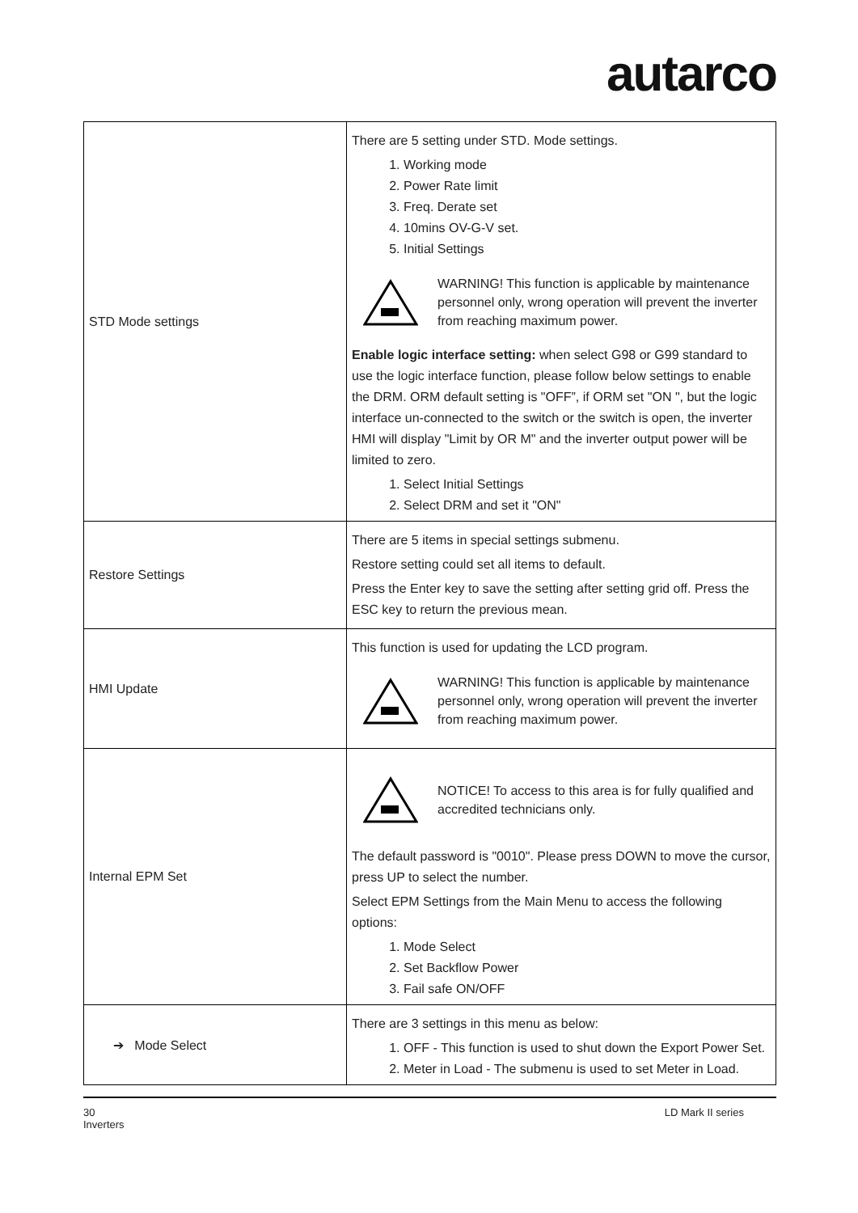autarco
| STD Mode settings | There are 5 setting under STD. Mode settings. 1. Working mode 2. Power Rate limit 3. Freq. Derate set 4. 10mins OV-G-V set. 5. Initial Settings WARNING! This function is applicable by maintenance personnel only, wrong operation will prevent the inverter from reaching maximum power. Enable logic interface setting: when select G98 or G99 standard to use the logic interface function, please follow below settings to enable the DRM. ORM default setting is "OFF”, if ORM set "ON ", but the logic interface un-connected to the switch or the switch is open, the inverter HMI will display "Limit by OR M" and the inverter output power will be limited to zero. 1. Select Initial Settings 2. Select DRM and set it "ON" |
| Restore Settings | There are 5 items in special settings submenu. Restore setting could set all items to default. Press the Enter key to save the setting after setting grid off. Press the ESC key to return the previous mean. |
| HMI Update | This function is used for updating the LCD program. WARNING! This function is applicable by maintenance personnel only, wrong operation will prevent the inverter from reaching maximum power. |
| Internal EPM Set | NOTICE! To access to this area is for fully qualified and accredited technicians only. The default password is "0010". Please press DOWN to move the cursor, press UP to select the number. Select EPM Settings from the Main Menu to access the following options: 1. Mode Select 2. Set Backflow Power 3. Fail safe ON/OFF |
| ➔ Mode Select | There are 3 settings in this menu as below: 1. OFF - This function is used to shut down the Export Power Set. 2. Meter in Load - The submenu is used to set Meter in Load. |
30 LD Mark II series
Inverters